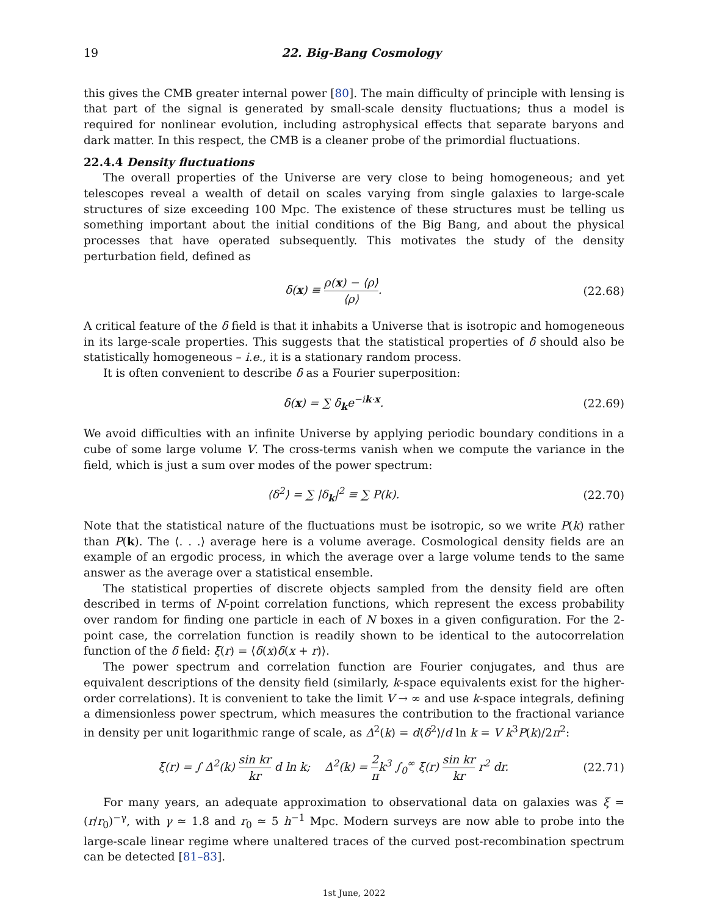19 22. Big-Bang Cosmology
this gives the CMB greater internal power [80]. The main difficulty of principle with lensing is that part of the signal is generated by small-scale density fluctuations; thus a model is required for nonlinear evolution, including astrophysical effects that separate baryons and dark matter. In this respect, the CMB is a cleaner probe of the primordial fluctuations.
22.4.4 Density fluctuations
The overall properties of the Universe are very close to being homogeneous; and yet telescopes reveal a wealth of detail on scales varying from single galaxies to large-scale structures of size exceeding 100 Mpc. The existence of these structures must be telling us something important about the initial conditions of the Big Bang, and about the physical processes that have operated subsequently. This motivates the study of the density perturbation field, defined as
δ(x) ≡ ρ(x) − ⟨ρ⟩ ⟨ρ⟩. (22.68)
A critical feature of the δ field is that it inhabits a Universe that is isotropic and homogeneous in its large-scale properties. This suggests that the statistical properties of δ should also be statistically homogeneous – i.e., it is a stationary random process.
It is often convenient to describe δ as a Fourier superposition:
δ(x) = ∑ δ<sub>k</sub>e<sup>−ik·x</sup>. (22.69)
We avoid difficulties with an infinite Universe by applying periodic boundary conditions in a cube of some large volume V. The cross-terms vanish when we compute the variance in the field, which is just a sum over modes of the power spectrum:
⟨δ<sup>2</sup>⟩ = ∑ |δ<sub>k</sub>|<sup>2</sup> ≡ ∑ P(k). (22.70)
Note that the statistical nature of the fluctuations must be isotropic, so we write P(k) rather than P(k). The ⟨. . .⟩ average here is a volume average. Cosmological density fields are an example of an ergodic process, in which the average over a large volume tends to the same answer as the average over a statistical ensemble.
The statistical properties of discrete objects sampled from the density field are often described in terms of N-point correlation functions, which represent the excess probability over random for finding one particle in each of N boxes in a given configuration. For the 2-point case, the correlation function is readily shown to be identical to the autocorrelation function of the δ field: ξ(r) = ⟨δ(x)δ(x + r)⟩.
The power spectrum and correlation function are Fourier conjugates, and thus are equivalent descriptions of the density field (similarly, k-space equivalents exist for the higher-order correlations). It is convenient to take the limit V → ∞ and use k-space integrals, defining a dimensionless power spectrum, which measures the contribution to the fractional variance in density per unit logarithmic range of scale, as Δ<sup>2</sup>(k) = d⟨δ<sup>2</sup>⟩/d ln k = V k<sup>3</sup>P(k)/2π<sup>2</sup>:
ξ(r) = ∫ Δ<sup>2</sup>(k) sin kr kr d ln k; Δ<sup>2</sup>(k) = 2 πk<sup>3</sup> ∫<sub>0</sub><sup>∞</sup> ξ(r) sin kr kr r<sup>2</sup> dr.
(22.71)
For many years, an adequate approximation to observational data on galaxies was ξ = (r/r<sub>0</sub>)<sup>−γ</sup>, with γ ≃ 1.8 and r<sub>0</sub> ≃ 5 h<sup>−1</sup> Mpc. Modern surveys are now able to probe into the large-scale linear regime where unaltered traces of the curved post-recombination spectrum can be detected [81–83].
1st June, 2022